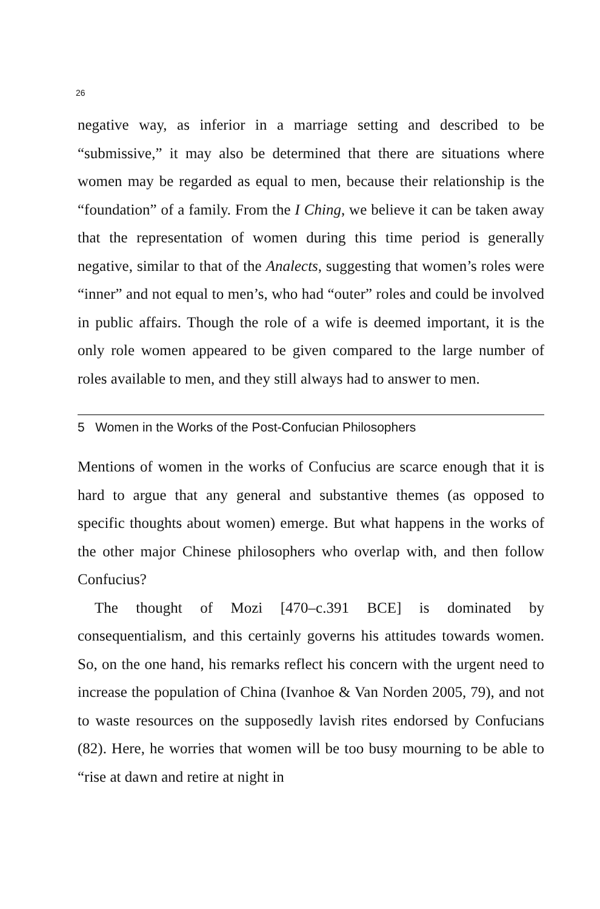26
negative way, as inferior in a marriage setting and described to be “submissive,” it may also be determined that there are situations where women may be regarded as equal to men, because their relationship is the “foundation” of a family. From the I Ching, we believe it can be taken away that the representation of women during this time period is generally negative, similar to that of the Analects, suggesting that women’s roles were “inner” and not equal to men’s, who had “outer” roles and could be involved in public affairs. Though the role of a wife is deemed important, it is the only role women appeared to be given compared to the large number of roles available to men, and they still always had to answer to men.
5 Women in the Works of the Post-Confucian Philosophers
Mentions of women in the works of Confucius are scarce enough that it is hard to argue that any general and substantive themes (as opposed to specific thoughts about women) emerge. But what happens in the works of the other major Chinese philosophers who overlap with, and then follow Confucius?
The thought of Mozi [470–c.391 BCE] is dominated by consequentialism, and this certainly governs his attitudes towards women. So, on the one hand, his remarks reflect his concern with the urgent need to increase the population of China (Ivanhoe & Van Norden 2005, 79), and not to waste resources on the supposedly lavish rites endorsed by Confucians (82). Here, he worries that women will be too busy mourning to be able to “rise at dawn and retire at night in